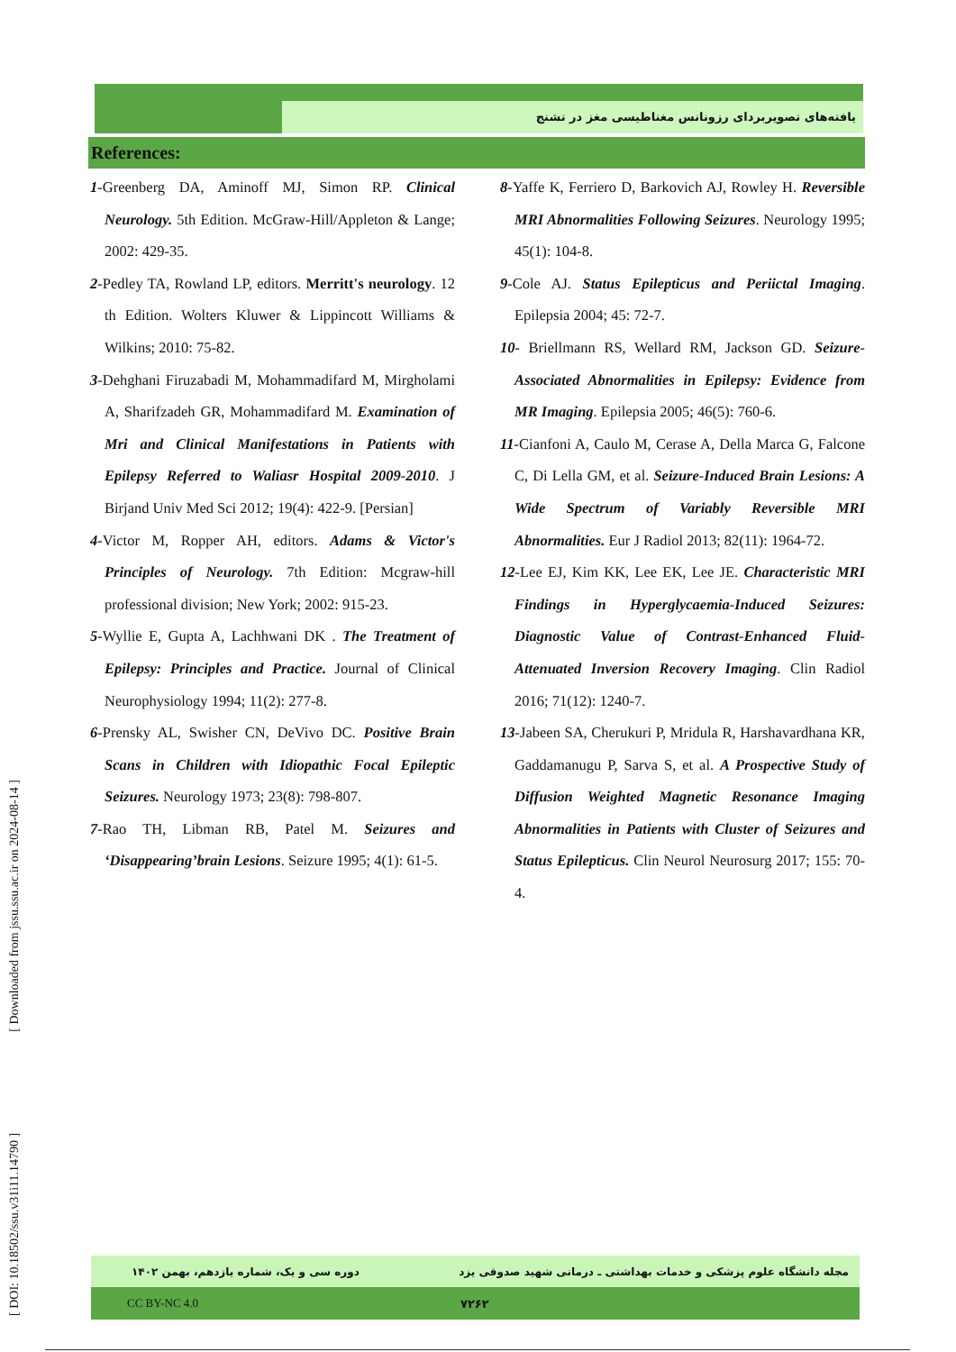یافته‌های تصویربردای رزونانس مغناطیسی مغز در تشنج
References:
1-Greenberg DA, Aminoff MJ, Simon RP. Clinical Neurology. 5th Edition. McGraw-Hill/Appleton & Lange; 2002: 429-35.
2-Pedley TA, Rowland LP, editors. Merritt's neurology. 12 th Edition. Wolters Kluwer & Lippincott Williams & Wilkins; 2010: 75-82.
3-Dehghani Firuzabadi M, Mohammadifard M, Mirgholami A, Sharifzadeh GR, Mohammadifard M. Examination of Mri and Clinical Manifestations in Patients with Epilepsy Referred to Waliasr Hospital 2009-2010. J Birjand Univ Med Sci 2012; 19(4): 422-9. [Persian]
4-Victor M, Ropper AH, editors. Adams & Victor's Principles of Neurology. 7th Edition: Mcgraw-hill professional division; New York; 2002: 915-23.
5-Wyllie E, Gupta A, Lachhwani DK . The Treatment of Epilepsy: Principles and Practice. Journal of Clinical Neurophysiology 1994; 11(2): 277-8.
6-Prensky AL, Swisher CN, DeVivo DC. Positive Brain Scans in Children with Idiopathic Focal Epileptic Seizures. Neurology 1973; 23(8): 798-807.
7-Rao TH, Libman RB, Patel M. Seizures and ‘Disappearing’brain Lesions. Seizure 1995; 4(1): 61-5.
8-Yaffe K, Ferriero D, Barkovich AJ, Rowley H. Reversible MRI Abnormalities Following Seizures. Neurology 1995; 45(1): 104-8.
9-Cole AJ. Status Epilepticus and Periictal Imaging. Epilepsia 2004; 45: 72-7.
10- Briellmann RS, Wellard RM, Jackson GD. Seizure-Associated Abnormalities in Epilepsy: Evidence from MR Imaging. Epilepsia 2005; 46(5): 760-6.
11-Cianfoni A, Caulo M, Cerase A, Della Marca G, Falcone C, Di Lella GM, et al. Seizure-Induced Brain Lesions: A Wide Spectrum of Variably Reversible MRI Abnormalities. Eur J Radiol 2013; 82(11): 1964-72.
12-Lee EJ, Kim KK, Lee EK, Lee JE. Characteristic MRI Findings in Hyperglycaemia-Induced Seizures: Diagnostic Value of Contrast-Enhanced Fluid-Attenuated Inversion Recovery Imaging. Clin Radiol 2016; 71(12): 1240-7.
13-Jabeen SA, Cherukuri P, Mridula R, Harshavardhana KR, Gaddamanugu P, Sarva S, et al. A Prospective Study of Diffusion Weighted Magnetic Resonance Imaging Abnormalities in Patients with Cluster of Seizures and Status Epilepticus. Clin Neurol Neurosurg 2017; 155: 70-4.
[ DOI: 10.18502/ssu.v31i11.14790 ] [ Downloaded from jssu.ssu.ac.ir on 2024-08-14 ]
مجله دانشگاه علوم پزشکی و خدمات بهداشتی ـ درمانی شهید صدوقی یزد دوره سی و یک، شماره یازدهم، بهمن ۱۴۰۲
CC BY-NC 4.0 ۷۲۶۲